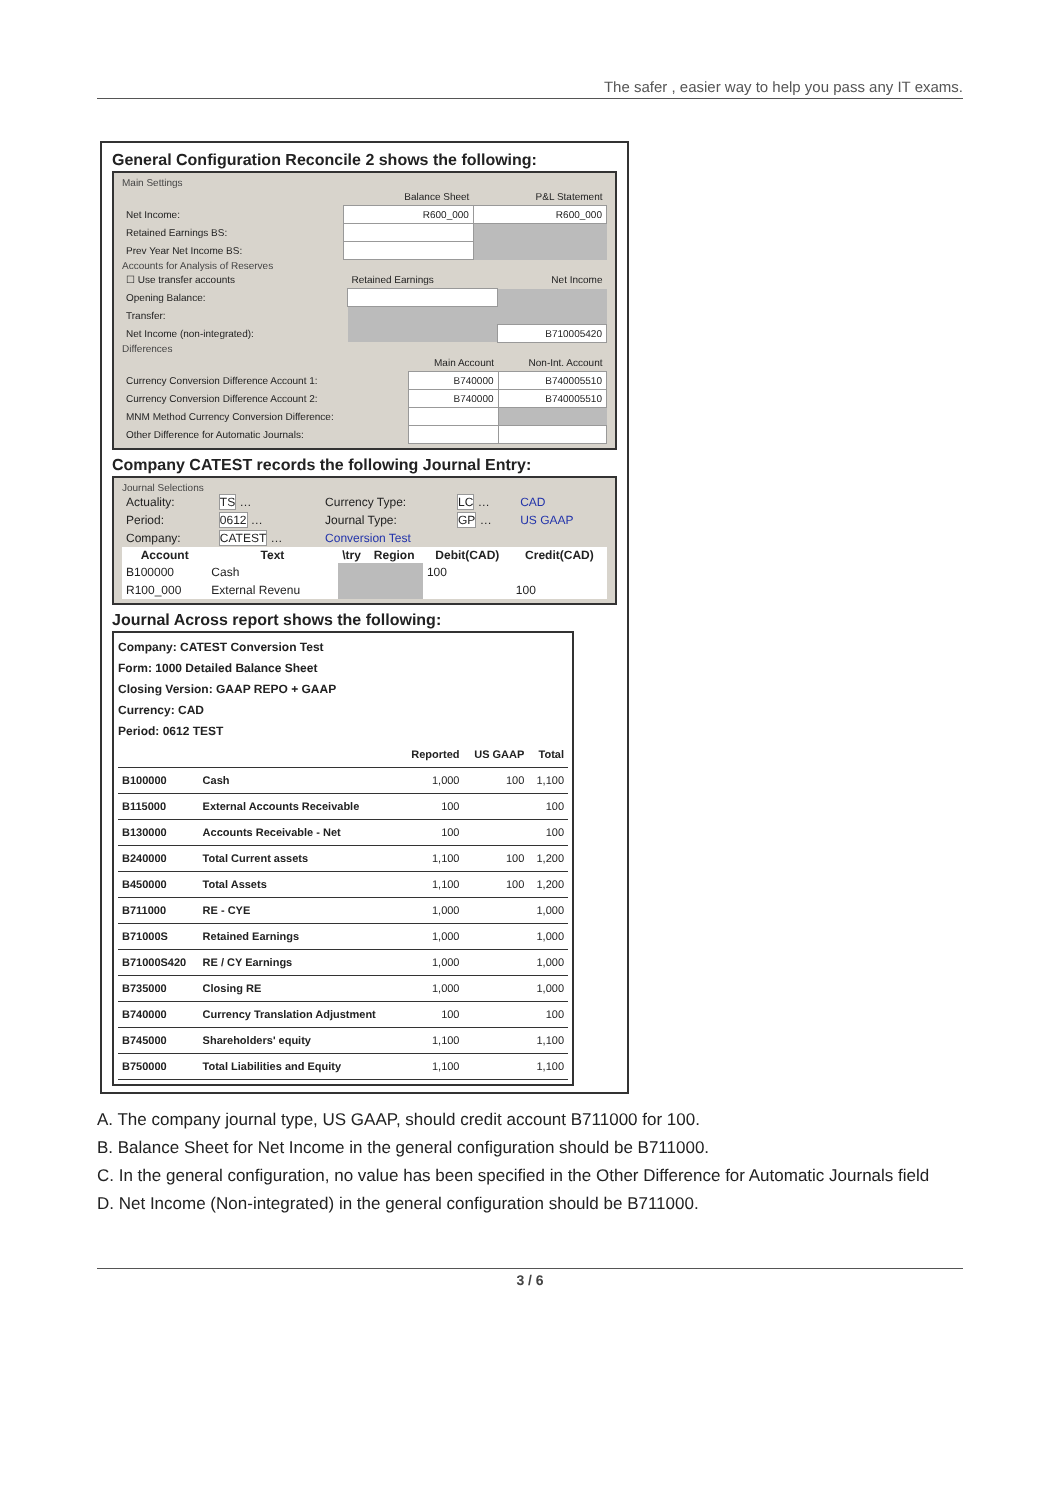The safer , easier way to help you pass any IT exams.
General Configuration Reconcile 2 shows the following:
Main Settings
| | Balance Sheet | P&L Statement |
| Net Income: | R600_000 | R600_000 |
| Retained Earnings BS: | | |
| Prev Year Net Income BS: | | |
Accounts for Analysis of Reserves
| ☐ Use transfer accounts | Retained Earnings | Net Income |
| Opening Balance: | | |
| Transfer: | | |
| Net Income (non-integrated): | | B710005420 |
Differences
| | Main Account | Non-Int. Account |
| Currency Conversion Difference Account 1: | B740000 | B740005510 |
| Currency Conversion Difference Account 2: | B740000 | B740005510 |
| MNM Method Currency Conversion Difference: | | |
| Other Difference for Automatic Journals: | | |
Company CATEST records the following Journal Entry:
Journal Selections
| Actuality: | TS … | Currency Type: | LC … | CAD |
| Period: | 0612 … | Journal Type: | GP … | US GAAP |
| Company: | CATEST … | Conversion Test | | |
| Account | Text | \try | Region | Debit(CAD) | Credit(CAD) |
| --- | --- | --- | --- | --- | --- |
| B100000 | Cash | | | 100 | |
| R100_000 | External Revenu | | | | 100 |
Journal Across report shows the following:
Company: CATEST Conversion Test
Form: 1000 Detailed Balance Sheet
Closing Version: GAAP REPO + GAAP
Currency: CAD
Period: 0612 TEST
| | | Reported | US GAAP | Total |
| B100000 | Cash | 1,000 | 100 | 1,100 |
| B115000 | External Accounts Receivable | 100 | | 100 |
| B130000 | Accounts Receivable - Net | 100 | | 100 |
| B240000 | Total Current assets | 1,100 | 100 | 1,200 |
| B450000 | Total Assets | 1,100 | 100 | 1,200 |
| B711000 | RE - CYE | 1,000 | | 1,000 |
| B71000S | Retained Earnings | 1,000 | | 1,000 |
| B71000S420 | RE / CY Earnings | 1,000 | | 1,000 |
| B735000 | Closing RE | 1,000 | | 1,000 |
| B740000 | Currency Translation Adjustment | 100 | | 100 |
| B745000 | Shareholders' equity | 1,100 | | 1,100 |
| B750000 | Total Liabilities and Equity | 1,100 | | 1,100 |
A. The company journal type, US GAAP, should credit account B711000 for 100.
B. Balance Sheet for Net Income in the general configuration should be B711000.
C. In the general configuration, no value has been specified in the Other Difference for Automatic Journals field
D. Net Income (Non-integrated) in the general configuration should be B711000.
3 / 6